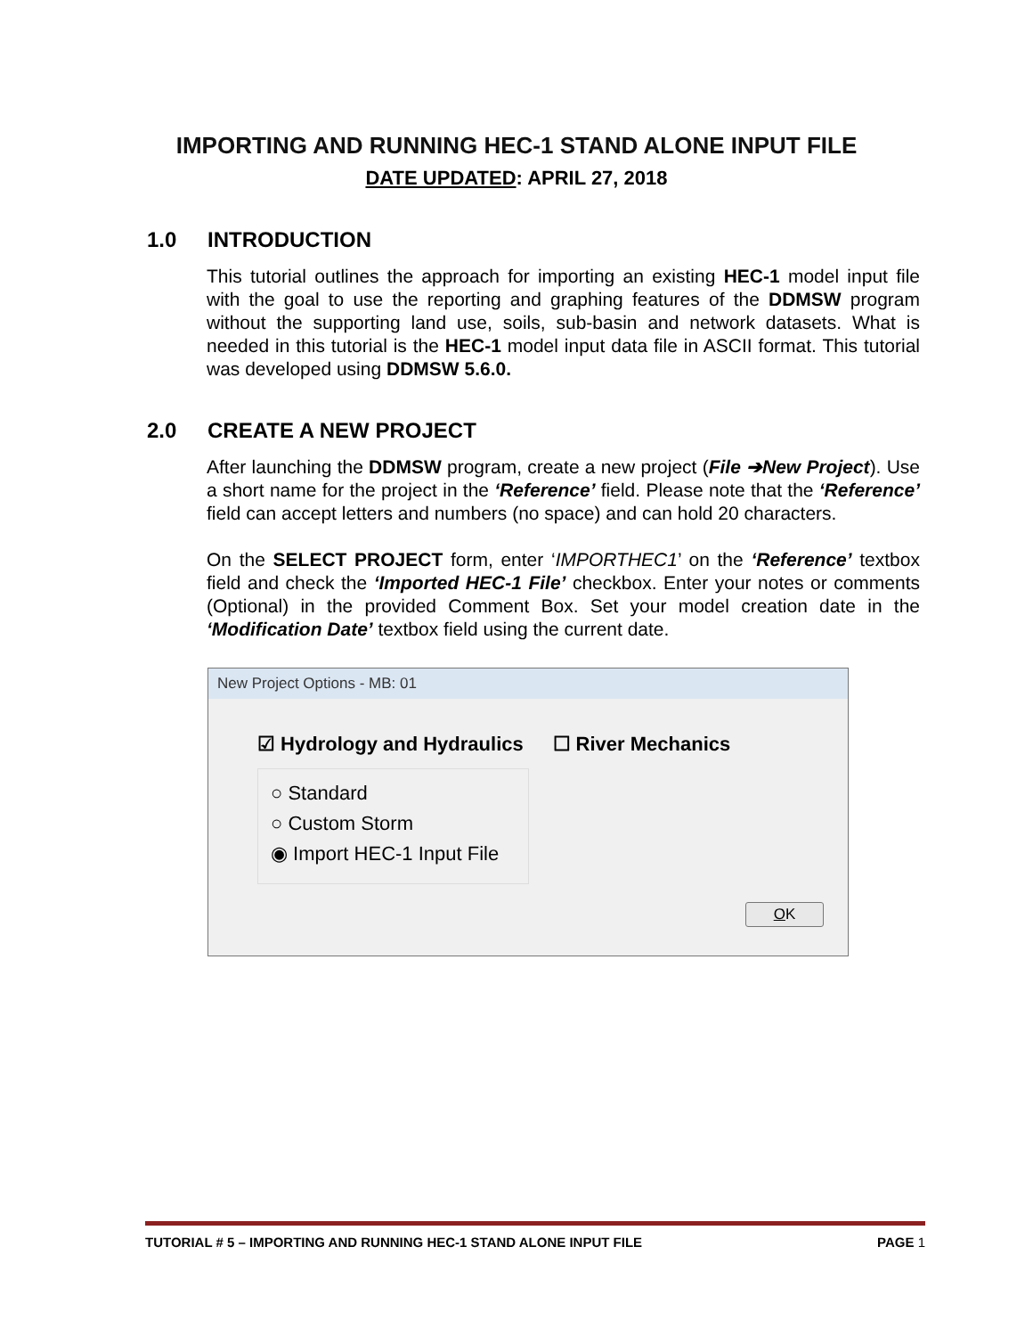IMPORTING AND RUNNING HEC-1 STAND ALONE INPUT FILE
DATE UPDATED: APRIL 27, 2018
1.0 INTRODUCTION
This tutorial outlines the approach for importing an existing HEC-1 model input file with the goal to use the reporting and graphing features of the DDMSW program without the supporting land use, soils, sub-basin and network datasets. What is needed in this tutorial is the HEC-1 model input data file in ASCII format. This tutorial was developed using DDMSW 5.6.0.
2.0 CREATE A NEW PROJECT
After launching the DDMSW program, create a new project (File ➔New Project). Use a short name for the project in the ‘Reference’ field. Please note that the ‘Reference’ field can accept letters and numbers (no space) and can hold 20 characters.
On the SELECT PROJECT form, enter ‘IMPORTHEC1’ on the ‘Reference’ textbox field and check the ‘Imported HEC-1 File’ checkbox. Enter your notes or comments (Optional) in the provided Comment Box. Set your model creation date in the ‘Modification Date’ textbox field using the current date.
New Project Options - MB: 01
☑ Hydrology and Hydraulics ☐ River Mechanics
○ Standard
○ Custom Storm
◉ Import HEC-1 Input File
OK
TUTORIAL # 5 – IMPORTING AND RUNNING HEC-1 STAND ALONE INPUT FILE PAGE 1